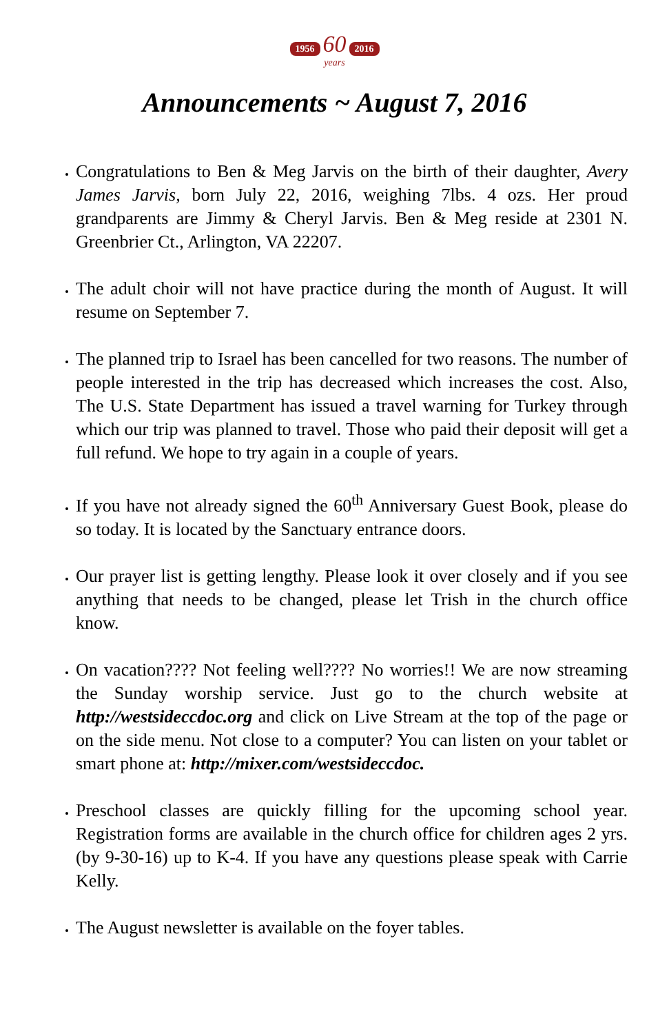1956 60 2016
years
Announcements ~ August 7, 2016
Congratulations to Ben & Meg Jarvis on the birth of their daughter, Avery James Jarvis, born July 22, 2016, weighing 7lbs. 4 ozs. Her proud grandparents are Jimmy & Cheryl Jarvis. Ben & Meg reside at 2301 N. Greenbrier Ct., Arlington, VA 22207.
The adult choir will not have practice during the month of August. It will resume on September 7.
The planned trip to Israel has been cancelled for two reasons. The number of people interested in the trip has decreased which increases the cost. Also, The U.S. State Department has issued a travel warning for Turkey through which our trip was planned to travel. Those who paid their deposit will get a full refund. We hope to try again in a couple of years.
If you have not already signed the 60<sup>th</sup> Anniversary Guest Book, please do so today. It is located by the Sanctuary entrance doors.
Our prayer list is getting lengthy. Please look it over closely and if you see anything that needs to be changed, please let Trish in the church office know.
On vacation???? Not feeling well???? No worries!! We are now streaming the Sunday worship service. Just go to the church website at http://westsideccdoc.org and click on Live Stream at the top of the page or on the side menu. Not close to a computer? You can listen on your tablet or smart phone at: http://mixer.com/westsideccdoc.
Preschool classes are quickly filling for the upcoming school year. Registration forms are available in the church office for children ages 2 yrs. (by 9-30-16) up to K-4. If you have any questions please speak with Carrie Kelly.
The August newsletter is available on the foyer tables.